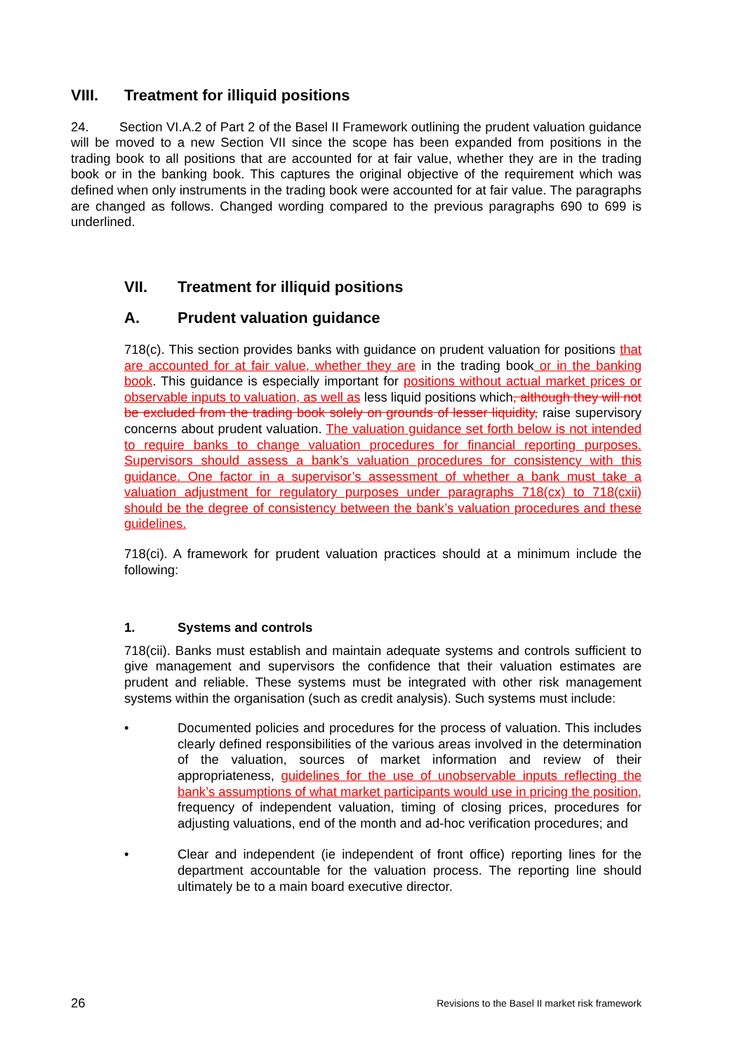VIII. Treatment for illiquid positions
24. Section VI.A.2 of Part 2 of the Basel II Framework outlining the prudent valuation guidance will be moved to a new Section VII since the scope has been expanded from positions in the trading book to all positions that are accounted for at fair value, whether they are in the trading book or in the banking book. This captures the original objective of the requirement which was defined when only instruments in the trading book were accounted for at fair value. The paragraphs are changed as follows. Changed wording compared to the previous paragraphs 690 to 699 is underlined.
VII. Treatment for illiquid positions
A. Prudent valuation guidance
718(c). This section provides banks with guidance on prudent valuation for positions that are accounted for at fair value, whether they are in the trading book or in the banking book. This guidance is especially important for positions without actual market prices or observable inputs to valuation, as well as less liquid positions which, although they will not be excluded from the trading book solely on grounds of lesser liquidity, raise supervisory concerns about prudent valuation. The valuation guidance set forth below is not intended to require banks to change valuation procedures for financial reporting purposes. Supervisors should assess a bank’s valuation procedures for consistency with this guidance. One factor in a supervisor’s assessment of whether a bank must take a valuation adjustment for regulatory purposes under paragraphs 718(cx) to 718(cxii) should be the degree of consistency between the bank’s valuation procedures and these guidelines.
718(ci). A framework for prudent valuation practices should at a minimum include the following:
1. Systems and controls
718(cii). Banks must establish and maintain adequate systems and controls sufficient to give management and supervisors the confidence that their valuation estimates are prudent and reliable. These systems must be integrated with other risk management systems within the organisation (such as credit analysis). Such systems must include:
• Documented policies and procedures for the process of valuation. This includes clearly defined responsibilities of the various areas involved in the determination of the valuation, sources of market information and review of their appropriateness, guidelines for the use of unobservable inputs reflecting the bank’s assumptions of what market participants would use in pricing the position, frequency of independent valuation, timing of closing prices, procedures for adjusting valuations, end of the month and ad-hoc verification procedures; and
• Clear and independent (ie independent of front office) reporting lines for the department accountable for the valuation process. The reporting line should ultimately be to a main board executive director.
26 Revisions to the Basel II market risk framework